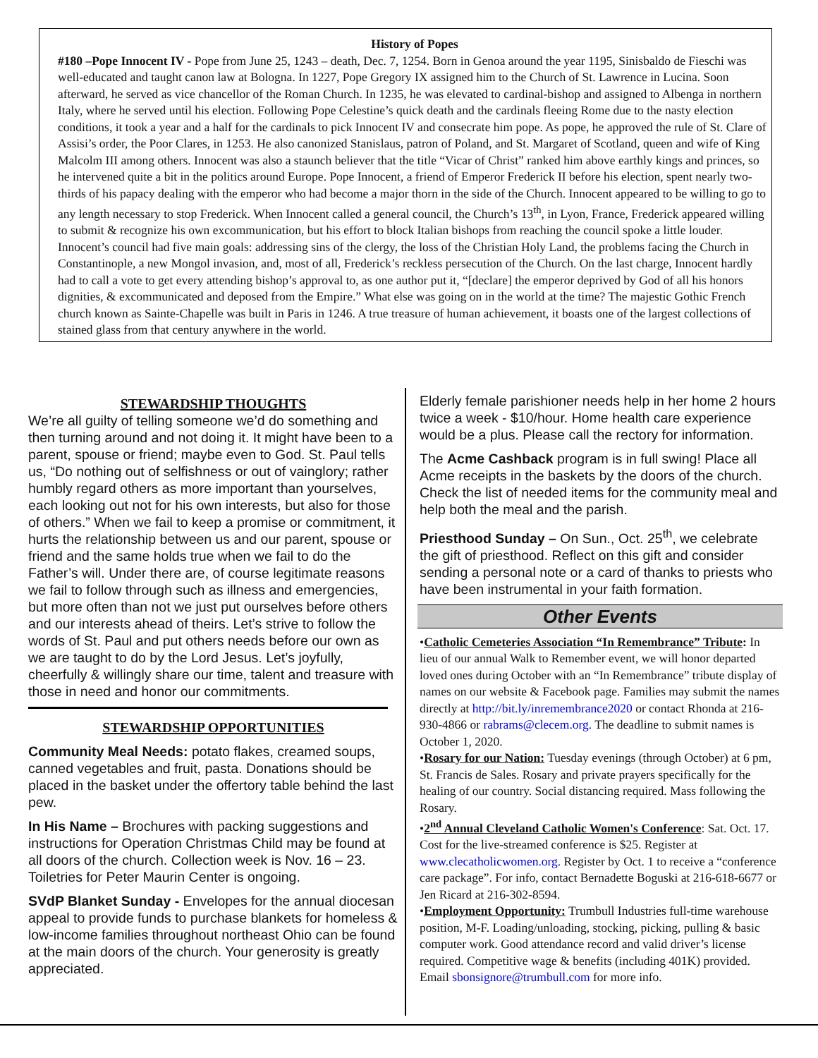History of Popes
#180 –Pope Innocent IV - Pope from June 25, 1243 – death, Dec. 7, 1254. Born in Genoa around the year 1195, Sinisbaldo de Fieschi was well-educated and taught canon law at Bologna. In 1227, Pope Gregory IX assigned him to the Church of St. Lawrence in Lucina. Soon afterward, he served as vice chancellor of the Roman Church. In 1235, he was elevated to cardinal-bishop and assigned to Albenga in northern Italy, where he served until his election. Following Pope Celestine’s quick death and the cardinals fleeing Rome due to the nasty election conditions, it took a year and a half for the cardinals to pick Innocent IV and consecrate him pope. As pope, he approved the rule of St. Clare of Assisi’s order, the Poor Clares, in 1253. He also canonized Stanislaus, patron of Poland, and St. Margaret of Scotland, queen and wife of King Malcolm III among others. Innocent was also a staunch believer that the title “Vicar of Christ” ranked him above earthly kings and princes, so he intervened quite a bit in the politics around Europe. Pope Innocent, a friend of Emperor Frederick II before his election, spent nearly two-thirds of his papacy dealing with the emperor who had become a major thorn in the side of the Church. Innocent appeared to be willing to go to any length necessary to stop Frederick. When Innocent called a general council, the Church’s 13<sup>th</sup>, in Lyon, France, Frederick appeared willing to submit & recognize his own excommunication, but his effort to block Italian bishops from reaching the council spoke a little louder. Innocent’s council had five main goals: addressing sins of the clergy, the loss of the Christian Holy Land, the problems facing the Church in Constantinople, a new Mongol invasion, and, most of all, Frederick’s reckless persecution of the Church. On the last charge, Innocent hardly had to call a vote to get every attending bishop’s approval to, as one author put it, “[declare] the emperor deprived by God of all his honors dignities, & excommunicated and deposed from the Empire.” What else was going on in the world at the time? The majestic Gothic French church known as Sainte-Chapelle was built in Paris in 1246. A true treasure of human achievement, it boasts one of the largest collections of stained glass from that century anywhere in the world.
STEWARDSHIP THOUGHTS
We’re all guilty of telling someone we’d do something and then turning around and not doing it. It might have been to a parent, spouse or friend; maybe even to God. St. Paul tells us, “Do nothing out of selfishness or out of vainglory; rather humbly regard others as more important than yourselves, each looking out not for his own interests, but also for those of others.” When we fail to keep a promise or commitment, it hurts the relationship between us and our parent, spouse or friend and the same holds true when we fail to do the Father’s will. Under there are, of course legitimate reasons we fail to follow through such as illness and emergencies, but more often than not we just put ourselves before others and our interests ahead of theirs. Let’s strive to follow the words of St. Paul and put others needs before our own as we are taught to do by the Lord Jesus. Let’s joyfully, cheerfully & willingly share our time, talent and treasure with those in need and honor our commitments.
STEWARDSHIP OPPORTUNITIES
Community Meal Needs: potato flakes, creamed soups, canned vegetables and fruit, pasta. Donations should be placed in the basket under the offertory table behind the last pew.
In His Name – Brochures with packing suggestions and instructions for Operation Christmas Child may be found at all doors of the church. Collection week is Nov. 16 – 23. Toiletries for Peter Maurin Center is ongoing.
SVdP Blanket Sunday - Envelopes for the annual diocesan appeal to provide funds to purchase blankets for homeless & low-income families throughout northeast Ohio can be found at the main doors of the church. Your generosity is greatly appreciated.
Elderly female parishioner needs help in her home 2 hours twice a week - $10/hour. Home health care experience would be a plus. Please call the rectory for information.
The Acme Cashback program is in full swing! Place all Acme receipts in the baskets by the doors of the church. Check the list of needed items for the community meal and help both the meal and the parish.
Priesthood Sunday – On Sun., Oct. 25<sup>th</sup>, we celebrate the gift of priesthood. Reflect on this gift and consider sending a personal note or a card of thanks to priests who have been instrumental in your faith formation.
Other Events
•Catholic Cemeteries Association “In Remembrance” Tribute: In lieu of our annual Walk to Remember event, we will honor departed loved ones during October with an “In Remembrance” tribute display of names on our website & Facebook page. Families may submit the names directly at http://bit.ly/inremembrance2020 or contact Rhonda at 216-930-4866 or rabrams@clecem.org. The deadline to submit names is October 1, 2020.
•Rosary for our Nation: Tuesday evenings (through October) at 6 pm, St. Francis de Sales. Rosary and private prayers specifically for the healing of our country. Social distancing required. Mass following the Rosary.
•2<sup>nd</sup> Annual Cleveland Catholic Women's Conference: Sat. Oct. 17. Cost for the live-streamed conference is $25. Register at www.clecatholicwomen.org. Register by Oct. 1 to receive a “conference care package”. For info, contact Bernadette Boguski at 216-618-6677 or Jen Ricard at 216-302-8594.
•Employment Opportunity: Trumbull Industries full-time warehouse position, M-F. Loading/unloading, stocking, picking, pulling & basic computer work. Good attendance record and valid driver’s license required. Competitive wage & benefits (including 401K) provided. Email sbonsignore@trumbull.com for more info.